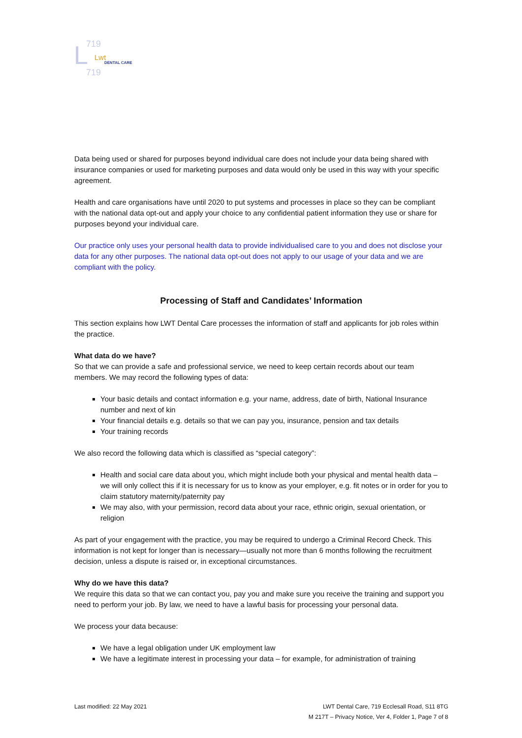L
719
719
Lwt
DENTAL CARE
Data being used or shared for purposes beyond individual care does not include your data being shared with insurance companies or used for marketing purposes and data would only be used in this way with your specific agreement.
Health and care organisations have until 2020 to put systems and processes in place so they can be compliant with the national data opt-out and apply your choice to any confidential patient information they use or share for purposes beyond your individual care.
Our practice only uses your personal health data to provide individualised care to you and does not disclose your data for any other purposes. The national data opt-out does not apply to our usage of your data and we are compliant with the policy.
Processing of Staff and Candidates’ Information
This section explains how LWT Dental Care processes the information of staff and applicants for job roles within the practice.
What data do we have?
So that we can provide a safe and professional service, we need to keep certain records about our team members. We may record the following types of data:
Your basic details and contact information e.g. your name, address, date of birth, National Insurance number and next of kin
Your financial details e.g. details so that we can pay you, insurance, pension and tax details
Your training records
We also record the following data which is classified as “special category”:
Health and social care data about you, which might include both your physical and mental health data – we will only collect this if it is necessary for us to know as your employer, e.g. fit notes or in order for you to claim statutory maternity/paternity pay
We may also, with your permission, record data about your race, ethnic origin, sexual orientation, or religion
As part of your engagement with the practice, you may be required to undergo a Criminal Record Check. This information is not kept for longer than is necessary—usually not more than 6 months following the recruitment decision, unless a dispute is raised or, in exceptional circumstances.
Why do we have this data?
We require this data so that we can contact you, pay you and make sure you receive the training and support you need to perform your job. By law, we need to have a lawful basis for processing your personal data.
We process your data because:
We have a legal obligation under UK employment law
We have a legitimate interest in processing your data – for example, for administration of training
Last modified: 22 May 2021 LWT Dental Care, 719 Ecclesall Road, S11 8TG
M 217T – Privacy Notice, Ver 4, Folder 1, Page 7 of 8